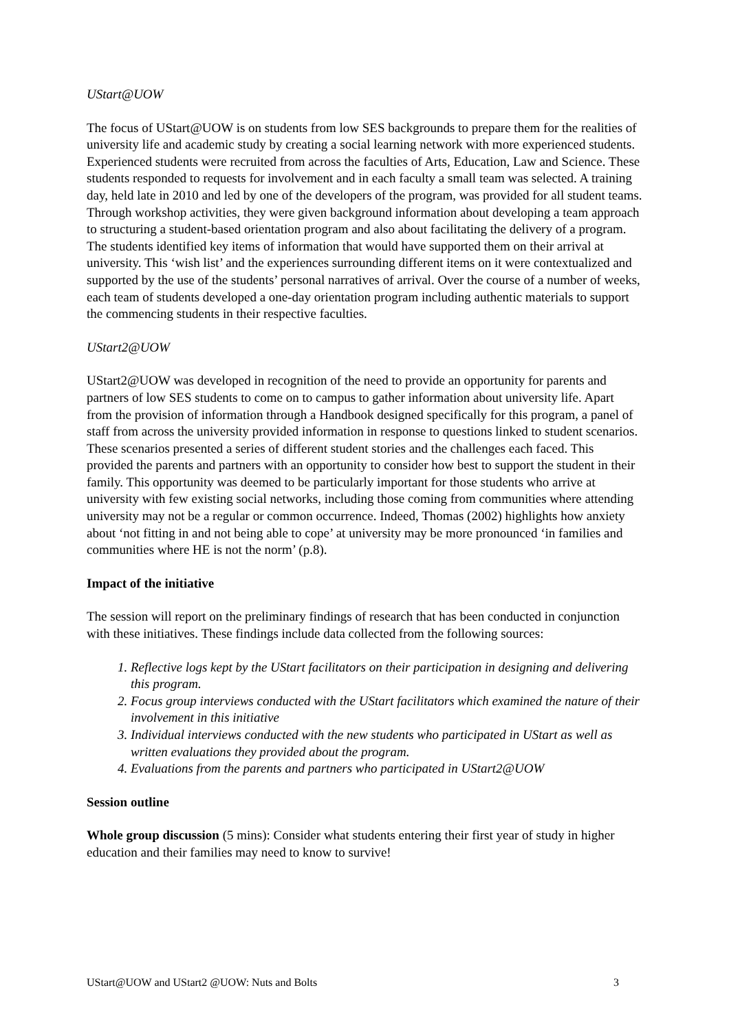UStart@UOW
The focus of UStart@UOW is on students from low SES backgrounds to prepare them for the realities of university life and academic study by creating a social learning network with more experienced students. Experienced students were recruited from across the faculties of Arts, Education, Law and Science. These students responded to requests for involvement and in each faculty a small team was selected. A training day, held late in 2010 and led by one of the developers of the program, was provided for all student teams. Through workshop activities, they were given background information about developing a team approach to structuring a student-based orientation program and also about facilitating the delivery of a program. The students identified key items of information that would have supported them on their arrival at university. This ‘wish list’ and the experiences surrounding different items on it were contextualized and supported by the use of the students’ personal narratives of arrival. Over the course of a number of weeks, each team of students developed a one-day orientation program including authentic materials to support the commencing students in their respective faculties.
UStart2@UOW
UStart2@UOW was developed in recognition of the need to provide an opportunity for parents and partners of low SES students to come on to campus to gather information about university life. Apart from the provision of information through a Handbook designed specifically for this program, a panel of staff from across the university provided information in response to questions linked to student scenarios. These scenarios presented a series of different student stories and the challenges each faced. This provided the parents and partners with an opportunity to consider how best to support the student in their family. This opportunity was deemed to be particularly important for those students who arrive at university with few existing social networks, including those coming from communities where attending university may not be a regular or common occurrence. Indeed, Thomas (2002) highlights how anxiety about ‘not fitting in and not being able to cope’ at university may be more pronounced ‘in families and communities where HE is not the norm’ (p.8).
Impact of the initiative
The session will report on the preliminary findings of research that has been conducted in conjunction with these initiatives. These findings include data collected from the following sources:
1. Reflective logs kept by the UStart facilitators on their participation in designing and delivering this program.
2. Focus group interviews conducted with the UStart facilitators which examined the nature of their involvement in this initiative
3. Individual interviews conducted with the new students who participated in UStart as well as written evaluations they provided about the program.
4. Evaluations from the parents and partners who participated in UStart2@UOW
Session outline
Whole group discussion (5 mins): Consider what students entering their first year of study in higher education and their families may need to know to survive!
UStart@UOW and UStart2 @UOW: Nuts and Bolts 3